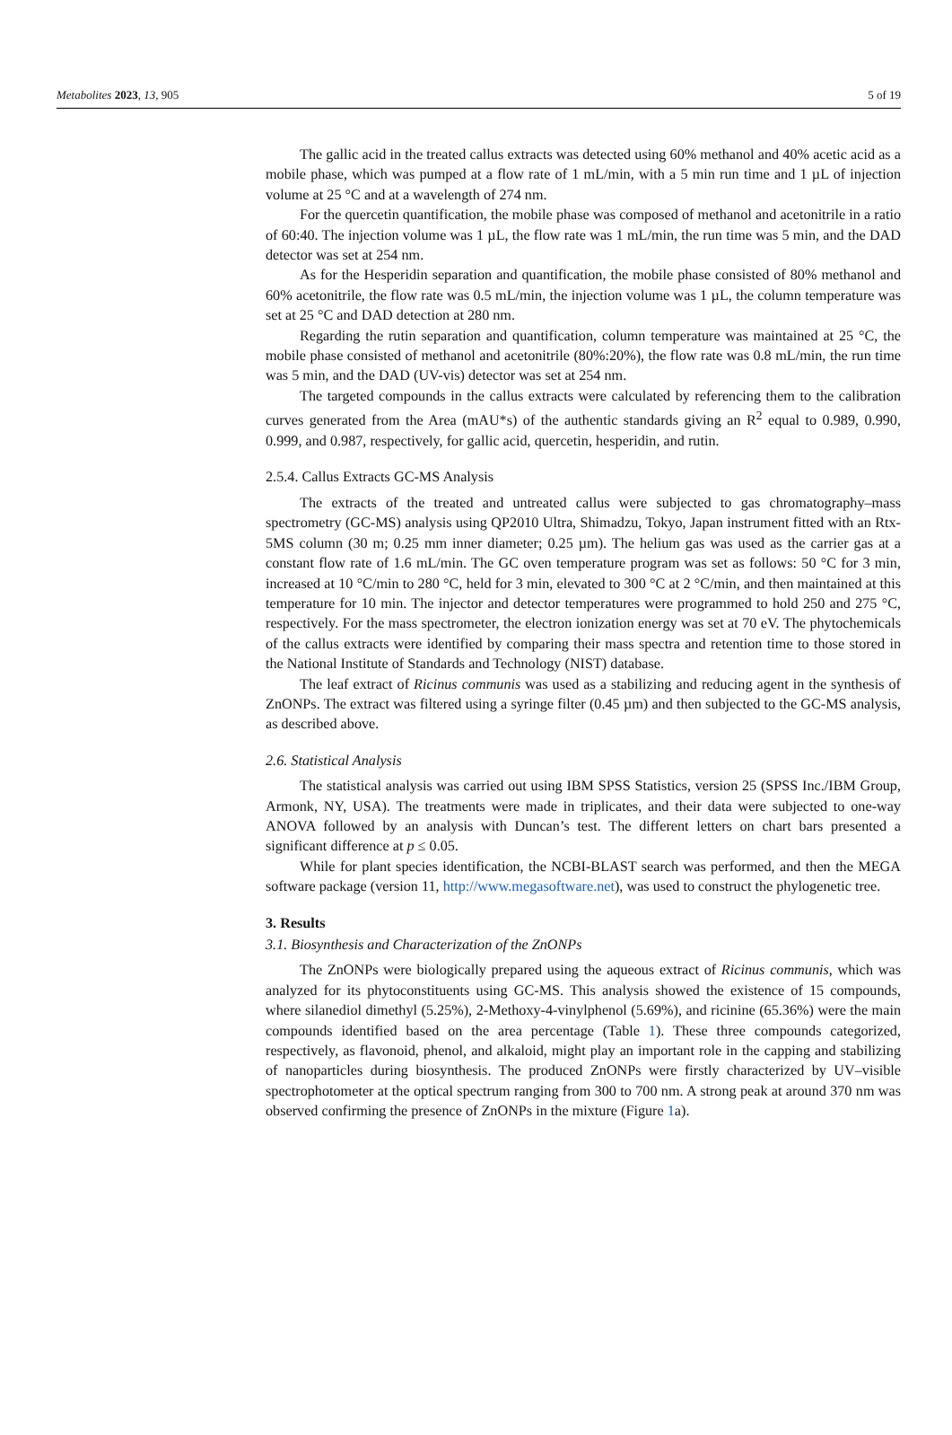Metabolites 2023, 13, 905 5 of 19
The gallic acid in the treated callus extracts was detected using 60% methanol and 40% acetic acid as a mobile phase, which was pumped at a flow rate of 1 mL/min, with a 5 min run time and 1 µL of injection volume at 25 °C and at a wavelength of 274 nm.
For the quercetin quantification, the mobile phase was composed of methanol and acetonitrile in a ratio of 60:40. The injection volume was 1 µL, the flow rate was 1 mL/min, the run time was 5 min, and the DAD detector was set at 254 nm.
As for the Hesperidin separation and quantification, the mobile phase consisted of 80% methanol and 60% acetonitrile, the flow rate was 0.5 mL/min, the injection volume was 1 µL, the column temperature was set at 25 °C and DAD detection at 280 nm.
Regarding the rutin separation and quantification, column temperature was maintained at 25 °C, the mobile phase consisted of methanol and acetonitrile (80%:20%), the flow rate was 0.8 mL/min, the run time was 5 min, and the DAD (UV-vis) detector was set at 254 nm.
The targeted compounds in the callus extracts were calculated by referencing them to the calibration curves generated from the Area (mAU*s) of the authentic standards giving an R<sup>2</sup> equal to 0.989, 0.990, 0.999, and 0.987, respectively, for gallic acid, quercetin, hesperidin, and rutin.
2.5.4. Callus Extracts GC-MS Analysis
The extracts of the treated and untreated callus were subjected to gas chromatography–mass spectrometry (GC-MS) analysis using QP2010 Ultra, Shimadzu, Tokyo, Japan instrument fitted with an Rtx-5MS column (30 m; 0.25 mm inner diameter; 0.25 µm). The helium gas was used as the carrier gas at a constant flow rate of 1.6 mL/min. The GC oven temperature program was set as follows: 50 °C for 3 min, increased at 10 °C/min to 280 °C, held for 3 min, elevated to 300 °C at 2 °C/min, and then maintained at this temperature for 10 min. The injector and detector temperatures were programmed to hold 250 and 275 °C, respectively. For the mass spectrometer, the electron ionization energy was set at 70 eV. The phytochemicals of the callus extracts were identified by comparing their mass spectra and retention time to those stored in the National Institute of Standards and Technology (NIST) database.
The leaf extract of Ricinus communis was used as a stabilizing and reducing agent in the synthesis of ZnONPs. The extract was filtered using a syringe filter (0.45 µm) and then subjected to the GC-MS analysis, as described above.
2.6. Statistical Analysis
The statistical analysis was carried out using IBM SPSS Statistics, version 25 (SPSS Inc./IBM Group, Armonk, NY, USA). The treatments were made in triplicates, and their data were subjected to one-way ANOVA followed by an analysis with Duncan’s test. The different letters on chart bars presented a significant difference at p ≤ 0.05.
While for plant species identification, the NCBI-BLAST search was performed, and then the MEGA software package (version 11, http://www.megasoftware.net), was used to construct the phylogenetic tree.
3. Results
3.1. Biosynthesis and Characterization of the ZnONPs
The ZnONPs were biologically prepared using the aqueous extract of Ricinus communis, which was analyzed for its phytoconstituents using GC-MS. This analysis showed the existence of 15 compounds, where silanediol dimethyl (5.25%), 2-Methoxy-4-vinylphenol (5.69%), and ricinine (65.36%) were the main compounds identified based on the area percentage (Table 1). These three compounds categorized, respectively, as flavonoid, phenol, and alkaloid, might play an important role in the capping and stabilizing of nanoparticles during biosynthesis. The produced ZnONPs were firstly characterized by UV–visible spectrophotometer at the optical spectrum ranging from 300 to 700 nm. A strong peak at around 370 nm was observed confirming the presence of ZnONPs in the mixture (Figure 1a).